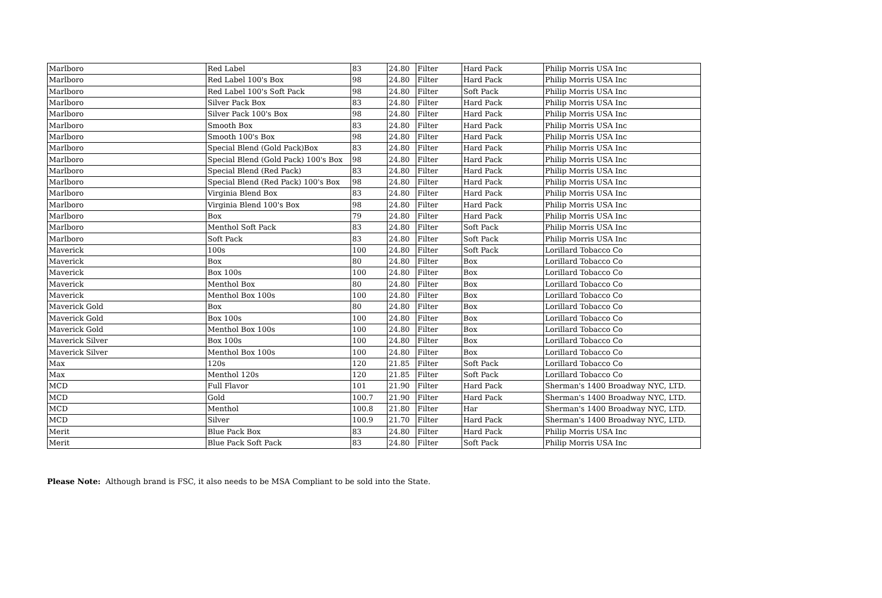| Marlboro | Red Label | 83 | 24.80 | Filter | Hard Pack | Philip Morris USA Inc |
| Marlboro | Red Label 100's Box | 98 | 24.80 | Filter | Hard Pack | Philip Morris USA Inc |
| Marlboro | Red Label 100's Soft Pack | 98 | 24.80 | Filter | Soft Pack | Philip Morris USA Inc |
| Marlboro | Silver Pack Box | 83 | 24.80 | Filter | Hard Pack | Philip Morris USA Inc |
| Marlboro | Silver Pack 100's Box | 98 | 24.80 | Filter | Hard Pack | Philip Morris USA Inc |
| Marlboro | Smooth Box | 83 | 24.80 | Filter | Hard Pack | Philip Morris USA Inc |
| Marlboro | Smooth 100's Box | 98 | 24.80 | Filter | Hard Pack | Philip Morris USA Inc |
| Marlboro | Special Blend (Gold Pack)Box | 83 | 24.80 | Filter | Hard Pack | Philip Morris USA Inc |
| Marlboro | Special Blend (Gold Pack) 100's Box | 98 | 24.80 | Filter | Hard Pack | Philip Morris USA Inc |
| Marlboro | Special Blend (Red Pack) | 83 | 24.80 | Filter | Hard Pack | Philip Morris USA Inc |
| Marlboro | Special Blend (Red Pack) 100's Box | 98 | 24.80 | Filter | Hard Pack | Philip Morris USA Inc |
| Marlboro | Virginia Blend Box | 83 | 24.80 | Filter | Hard Pack | Philip Morris USA Inc |
| Marlboro | Virginia Blend 100's Box | 98 | 24.80 | Filter | Hard Pack | Philip Morris USA Inc |
| Marlboro | Box | 79 | 24.80 | Filter | Hard Pack | Philip Morris USA Inc |
| Marlboro | Menthol Soft Pack | 83 | 24.80 | Filter | Soft Pack | Philip Morris USA Inc |
| Marlboro | Soft Pack | 83 | 24.80 | Filter | Soft Pack | Philip Morris USA Inc |
| Maverick | 100s | 100 | 24.80 | Filter | Soft Pack | Lorillard Tobacco Co |
| Maverick | Box | 80 | 24.80 | Filter | Box | Lorillard Tobacco Co |
| Maverick | Box 100s | 100 | 24.80 | Filter | Box | Lorillard Tobacco Co |
| Maverick | Menthol Box | 80 | 24.80 | Filter | Box | Lorillard Tobacco Co |
| Maverick | Menthol Box 100s | 100 | 24.80 | Filter | Box | Lorillard Tobacco Co |
| Maverick Gold | Box | 80 | 24.80 | Filter | Box | Lorillard Tobacco Co |
| Maverick Gold | Box 100s | 100 | 24.80 | Filter | Box | Lorillard Tobacco Co |
| Maverick Gold | Menthol Box 100s | 100 | 24.80 | Filter | Box | Lorillard Tobacco Co |
| Maverick Silver | Box 100s | 100 | 24.80 | Filter | Box | Lorillard Tobacco Co |
| Maverick Silver | Menthol Box 100s | 100 | 24.80 | Filter | Box | Lorillard Tobacco Co |
| Max | 120s | 120 | 21.85 | Filter | Soft Pack | Lorillard Tobacco Co |
| Max | Menthol 120s | 120 | 21.85 | Filter | Soft Pack | Lorillard Tobacco Co |
| MCD | Full Flavor | 101 | 21.90 | Filter | Hard Pack | Sherman's 1400 Broadway NYC, LTD. |
| MCD | Gold | 100.7 | 21.90 | Filter | Hard Pack | Sherman's 1400 Broadway NYC, LTD. |
| MCD | Menthol | 100.8 | 21.80 | Filter | Har | Sherman's 1400 Broadway NYC, LTD. |
| MCD | Silver | 100.9 | 21.70 | Filter | Hard Pack | Sherman's 1400 Broadway NYC, LTD. |
| Merit | Blue Pack Box | 83 | 24.80 | Filter | Hard Pack | Philip Morris USA Inc |
| Merit | Blue Pack Soft Pack | 83 | 24.80 | Filter | Soft Pack | Philip Morris USA Inc |
Please Note: Although brand is FSC, it also needs to be MSA Compliant to be sold into the State.